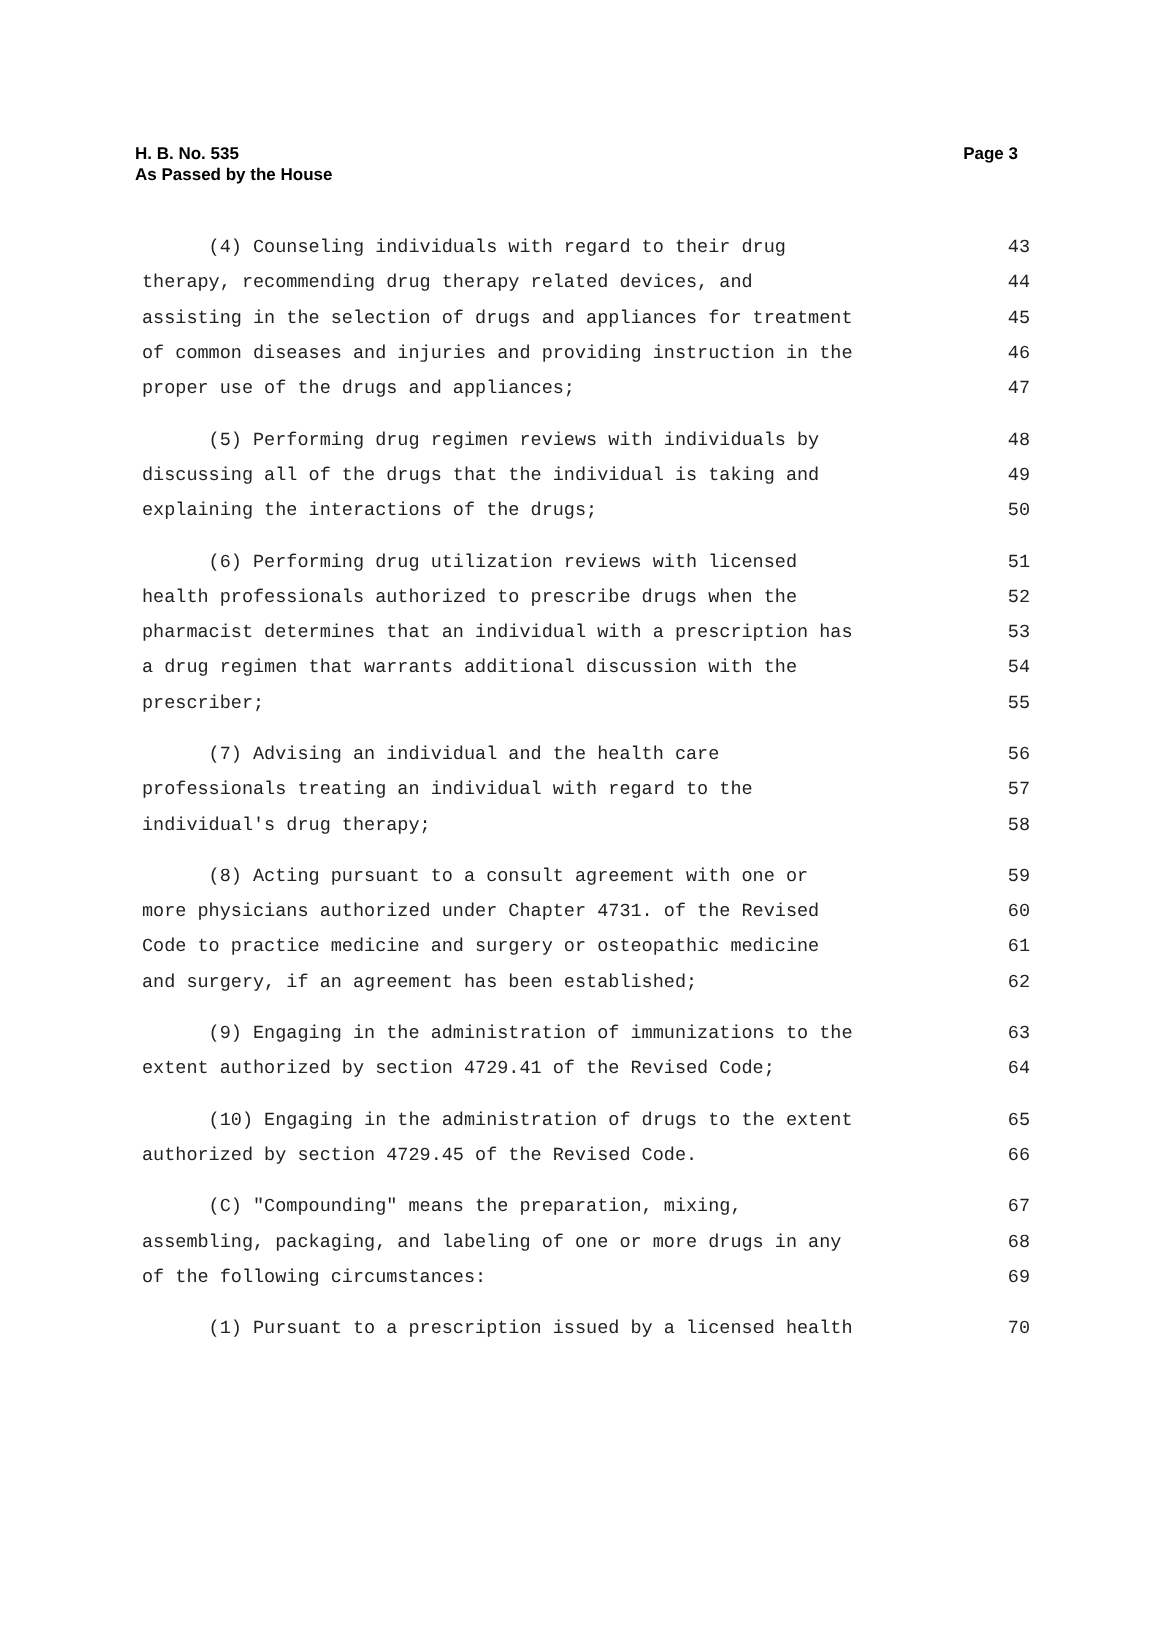H. B. No. 535
As Passed by the House
Page 3
(4) Counseling individuals with regard to their drug 43
therapy, recommending drug therapy related devices, and 44
assisting in the selection of drugs and appliances for treatment 45
of common diseases and injuries and providing instruction in the 46
proper use of the drugs and appliances; 47
(5) Performing drug regimen reviews with individuals by 48
discussing all of the drugs that the individual is taking and 49
explaining the interactions of the drugs; 50
(6) Performing drug utilization reviews with licensed 51
health professionals authorized to prescribe drugs when the 52
pharmacist determines that an individual with a prescription has 53
a drug regimen that warrants additional discussion with the 54
prescriber; 55
(7) Advising an individual and the health care 56
professionals treating an individual with regard to the 57
individual's drug therapy; 58
(8) Acting pursuant to a consult agreement with one or 59
more physicians authorized under Chapter 4731. of the Revised 60
Code to practice medicine and surgery or osteopathic medicine 61
and surgery, if an agreement has been established; 62
(9) Engaging in the administration of immunizations to the 63
extent authorized by section 4729.41 of the Revised Code; 64
(10) Engaging in the administration of drugs to the extent 65
authorized by section 4729.45 of the Revised Code. 66
(C) "Compounding" means the preparation, mixing, 67
assembling, packaging, and labeling of one or more drugs in any 68
of the following circumstances: 69
(1) Pursuant to a prescription issued by a licensed health 70